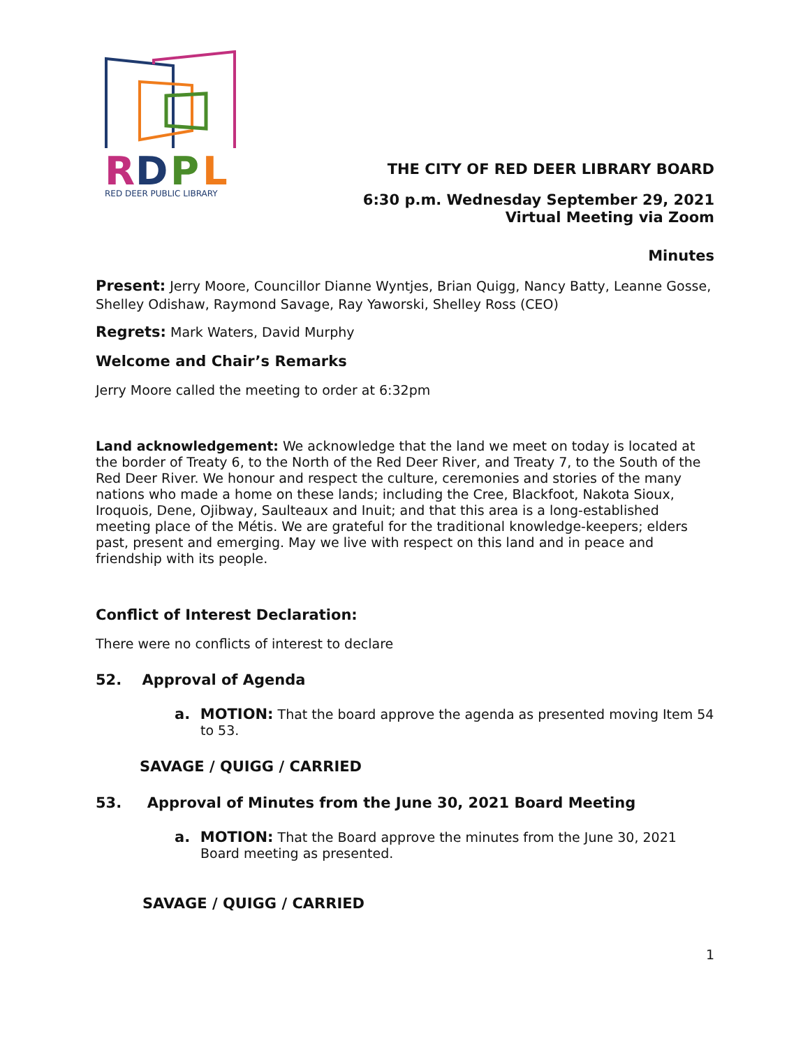R
D
P
L
RED DEER PUBLIC LIBRARY
THE CITY OF RED DEER LIBRARY BOARD
6:30 p.m. Wednesday September 29, 2021
Virtual Meeting via Zoom
Minutes
Present: Jerry Moore, Councillor Dianne Wyntjes, Brian Quigg, Nancy Batty, Leanne Gosse, Shelley Odishaw, Raymond Savage, Ray Yaworski, Shelley Ross (CEO)
Regrets: Mark Waters, David Murphy
Welcome and Chair’s Remarks
Jerry Moore called the meeting to order at 6:32pm
Land acknowledgement: We acknowledge that the land we meet on today is located at the border of Treaty 6, to the North of the Red Deer River, and Treaty 7, to the South of the Red Deer River. We honour and respect the culture, ceremonies and stories of the many nations who made a home on these lands; including the Cree, Blackfoot, Nakota Sioux, Iroquois, Dene, Ojibway, Saulteaux and Inuit; and that this area is a long-established meeting place of the Métis. We are grateful for the traditional knowledge-keepers; elders past, present and emerging. May we live with respect on this land and in peace and friendship with its people.
Conflict of Interest Declaration:
There were no conflicts of interest to declare
52. Approval of Agenda
a. MOTION: That the board approve the agenda as presented moving Item 54 to 53.
SAVAGE / QUIGG / CARRIED
53. Approval of Minutes from the June 30, 2021 Board Meeting
a. MOTION: That the Board approve the minutes from the June 30, 2021 Board meeting as presented.
SAVAGE / QUIGG / CARRIED
1